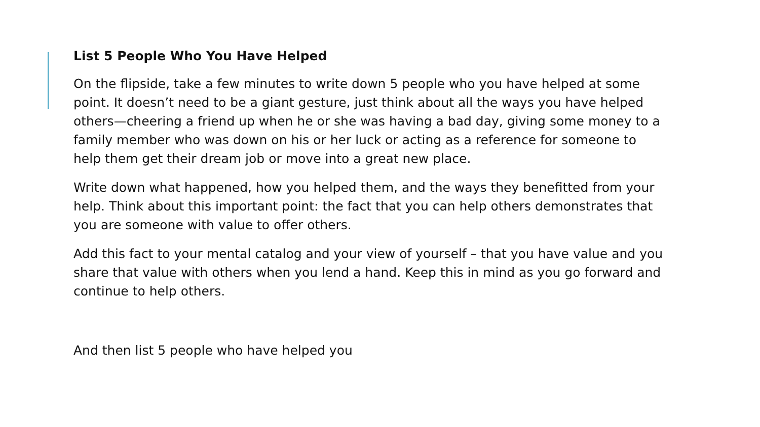List 5 People Who You Have Helped
On the flipside, take a few minutes to write down 5 people who you have helped at some point. It doesn’t need to be a giant gesture, just think about all the ways you have helped others—cheering a friend up when he or she was having a bad day, giving some money to a family member who was down on his or her luck or acting as a reference for someone to help them get their dream job or move into a great new place.
Write down what happened, how you helped them, and the ways they benefitted from your help. Think about this important point: the fact that you can help others demonstrates that you are someone with value to offer others.
Add this fact to your mental catalog and your view of yourself – that you have value and you share that value with others when you lend a hand. Keep this in mind as you go forward and continue to help others.
And then list 5 people who have helped you